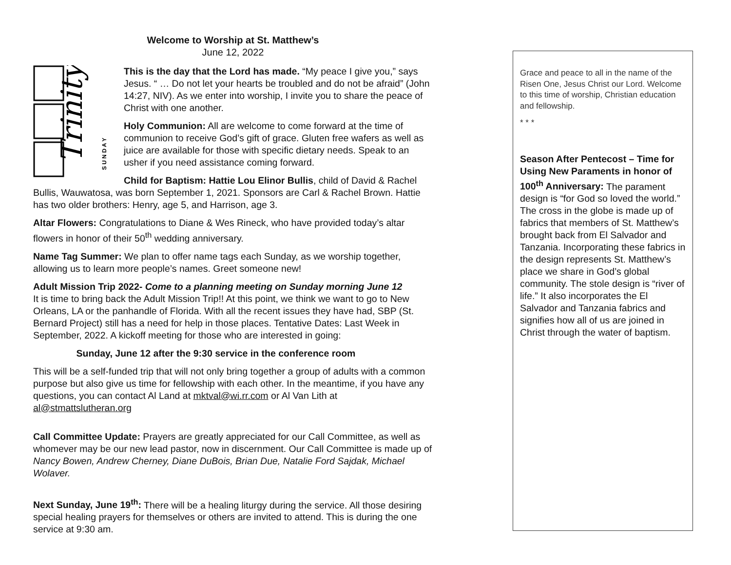Welcome to Worship at St. Matthew’s
June 12, 2022
Trinity
S U N D A Y
This is the day that the Lord has made. “My peace I give you,” says Jesus. “ … Do not let your hearts be troubled and do not be afraid” (John 14:27, NIV). As we enter into worship, I invite you to share the peace of Christ with one another.
Holy Communion: All are welcome to come forward at the time of communion to receive God’s gift of grace. Gluten free wafers as well as juice are available for those with specific dietary needs. Speak to an usher if you need assistance coming forward.
Child for Baptism: Hattie Lou Elinor Bullis, child of David & Rachel Bullis, Wauwatosa, was born September 1, 2021. Sponsors are Carl & Rachel Brown. Hattie has two older brothers: Henry, age 5, and Harrison, age 3.
Altar Flowers: Congratulations to Diane & Wes Rineck, who have provided today’s altar flowers in honor of their 50<sup>th</sup> wedding anniversary.
Name Tag Summer: We plan to offer name tags each Sunday, as we worship together, allowing us to learn more people’s names. Greet someone new!
Adult Mission Trip 2022- Come to a planning meeting on Sunday morning June 12
It is time to bring back the Adult Mission Trip!! At this point, we think we want to go to New Orleans, LA or the panhandle of Florida. With all the recent issues they have had, SBP (St. Bernard Project) still has a need for help in those places. Tentative Dates: Last Week in September, 2022. A kickoff meeting for those who are interested in going:
Sunday, June 12 after the 9:30 service in the conference room
This will be a self-funded trip that will not only bring together a group of adults with a common purpose but also give us time for fellowship with each other. In the meantime, if you have any questions, you can contact Al Land at mktval@wi.rr.com or Al Van Lith at al@stmattslutheran.org
Call Committee Update: Prayers are greatly appreciated for our Call Committee, as well as whomever may be our new lead pastor, now in discernment. Our Call Committee is made up of Nancy Bowen, Andrew Cherney, Diane DuBois, Brian Due, Natalie Ford Sajdak, Michael Wolaver.
Next Sunday, June 19<sup>th</sup>: There will be a healing liturgy during the service. All those desiring special healing prayers for themselves or others are invited to attend. This is during the one service at 9:30 am.
Grace and peace to all in the name of the Risen One, Jesus Christ our Lord. Welcome to this time of worship, Christian education and fellowship.
* * *
Season After Pentecost – Time for Using New Paraments in honor of 100<sup>th</sup> Anniversary: The parament design is “for God so loved the world.” The cross in the globe is made up of fabrics that members of St. Matthew’s brought back from El Salvador and Tanzania. Incorporating these fabrics in the design represents St. Matthew’s place we share in God’s global community. The stole design is “river of life.” It also incorporates the El Salvador and Tanzania fabrics and signifies how all of us are joined in Christ through the water of baptism.